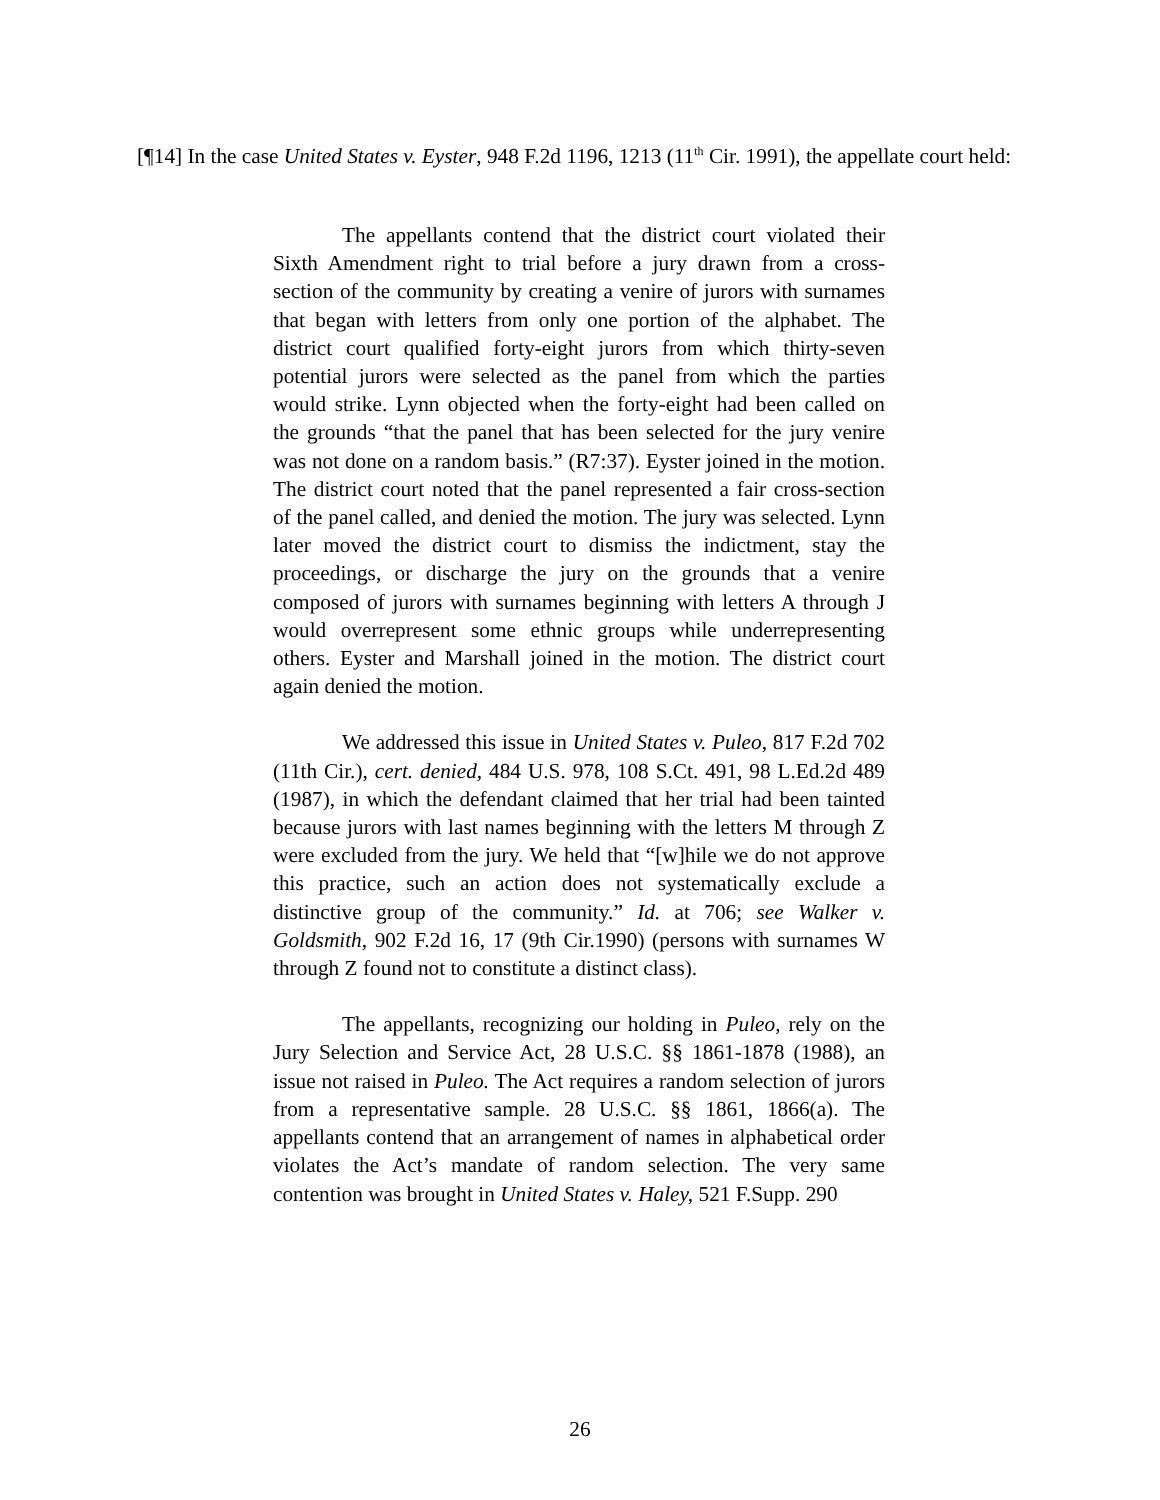[¶14] In the case United States v. Eyster, 948 F.2d 1196, 1213 (11<sup>th</sup> Cir. 1991), the appellate court held:
The appellants contend that the district court violated their Sixth Amendment right to trial before a jury drawn from a cross-section of the community by creating a venire of jurors with surnames that began with letters from only one portion of the alphabet. The district court qualified forty-eight jurors from which thirty-seven potential jurors were selected as the panel from which the parties would strike. Lynn objected when the forty-eight had been called on the grounds “that the panel that has been selected for the jury venire was not done on a random basis.” (R7:37). Eyster joined in the motion. The district court noted that the panel represented a fair cross-section of the panel called, and denied the motion. The jury was selected. Lynn later moved the district court to dismiss the indictment, stay the proceedings, or discharge the jury on the grounds that a venire composed of jurors with surnames beginning with letters A through J would overrepresent some ethnic groups while underrepresenting others. Eyster and Marshall joined in the motion. The district court again denied the motion.
We addressed this issue in United States v. Puleo, 817 F.2d 702 (11th Cir.), cert. denied, 484 U.S. 978, 108 S.Ct. 491, 98 L.Ed.2d 489 (1987), in which the defendant claimed that her trial had been tainted because jurors with last names beginning with the letters M through Z were excluded from the jury. We held that “[w]hile we do not approve this practice, such an action does not systematically exclude a distinctive group of the community.” Id. at 706; see Walker v. Goldsmith, 902 F.2d 16, 17 (9th Cir.1990) (persons with surnames W through Z found not to constitute a distinct class).
The appellants, recognizing our holding in Puleo, rely on the Jury Selection and Service Act, 28 U.S.C. §§ 1861-1878 (1988), an issue not raised in Puleo. The Act requires a random selection of jurors from a representative sample. 28 U.S.C. §§ 1861, 1866(a). The appellants contend that an arrangement of names in alphabetical order violates the Act’s mandate of random selection. The very same contention was brought in United States v. Haley, 521 F.Supp. 290
26